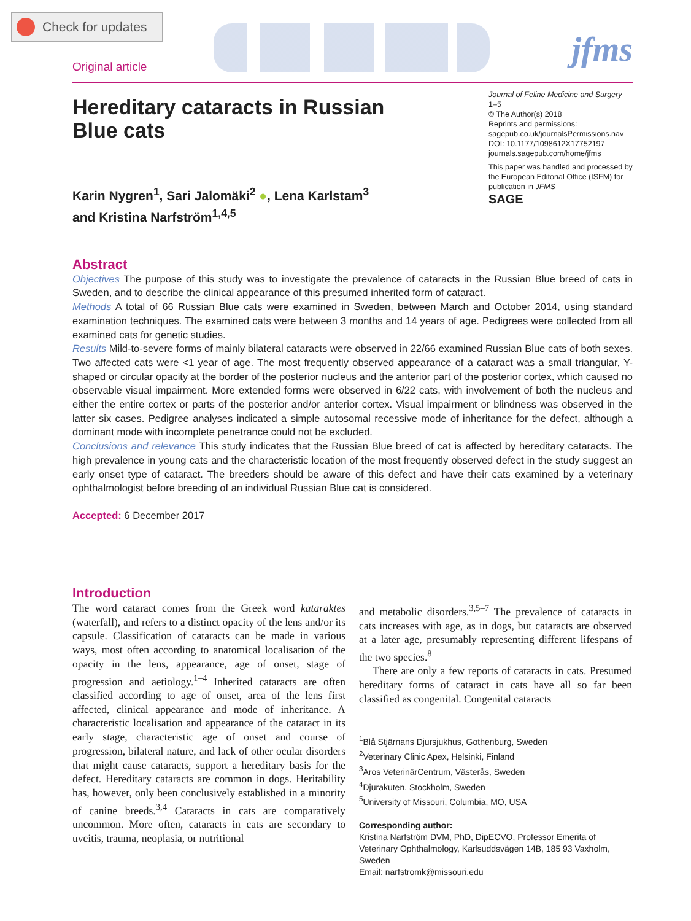Check for updates
Original article
jfms
Hereditary cataracts in Russian Blue cats
Journal of Feline Medicine and Surgery
1–5
© The Author(s) 2018
Reprints and permissions:
sagepub.co.uk/journalsPermissions.nav
DOI: 10.1177/1098612X17752197
journals.sagepub.com/home/jfms
This paper was handled and processed by the European Editorial Office (ISFM) for publication in JFMS
SAGE
Karin Nygren<sup>1</sup>, Sari Jalomäki<sup>2</sup> ●, Lena Karlstam<sup>3</sup>
and Kristina Narfström<sup>1,4,5</sup>
Abstract
Objectives The purpose of this study was to investigate the prevalence of cataracts in the Russian Blue breed of cats in Sweden, and to describe the clinical appearance of this presumed inherited form of cataract.
Methods A total of 66 Russian Blue cats were examined in Sweden, between March and October 2014, using standard examination techniques. The examined cats were between 3 months and 14 years of age. Pedigrees were collected from all examined cats for genetic studies.
Results Mild-to-severe forms of mainly bilateral cataracts were observed in 22/66 examined Russian Blue cats of both sexes. Two affected cats were <1 year of age. The most frequently observed appearance of a cataract was a small triangular, Y-shaped or circular opacity at the border of the posterior nucleus and the anterior part of the posterior cortex, which caused no observable visual impairment. More extended forms were observed in 6/22 cats, with involvement of both the nucleus and either the entire cortex or parts of the posterior and/or anterior cortex. Visual impairment or blindness was observed in the latter six cases. Pedigree analyses indicated a simple autosomal recessive mode of inheritance for the defect, although a dominant mode with incomplete penetrance could not be excluded.
Conclusions and relevance This study indicates that the Russian Blue breed of cat is affected by hereditary cataracts. The high prevalence in young cats and the characteristic location of the most frequently observed defect in the study suggest an early onset type of cataract. The breeders should be aware of this defect and have their cats examined by a veterinary ophthalmologist before breeding of an individual Russian Blue cat is considered.
Accepted: 6 December 2017
Introduction
The word cataract comes from the Greek word kataraktes (waterfall), and refers to a distinct opacity of the lens and/or its capsule. Classification of cataracts can be made in various ways, most often according to anatomical localisation of the opacity in the lens, appearance, age of onset, stage of progression and aetiology.<sup>1–4</sup> Inherited cataracts are often classified according to age of onset, area of the lens first affected, clinical appearance and mode of inheritance. A characteristic localisation and appearance of the cataract in its early stage, characteristic age of onset and course of progression, bilateral nature, and lack of other ocular disorders that might cause cataracts, support a hereditary basis for the defect. Hereditary cataracts are common in dogs. Heritability has, however, only been conclusively established in a minority of canine breeds.<sup>3,4</sup> Cataracts in cats are comparatively uncommon. More often, cataracts in cats are secondary to uveitis, trauma, neoplasia, or nutritional
and metabolic disorders.<sup>3,5–7</sup> The prevalence of cataracts in cats increases with age, as in dogs, but cataracts are observed at a later age, presumably representing different lifespans of the two species.<sup>8</sup>
There are only a few reports of cataracts in cats. Presumed hereditary forms of cataract in cats have all so far been classified as congenital. Congenital cataracts
<sup>1</sup> Blå Stjärnans Djursjukhus, Gothenburg, Sweden
<sup>2</sup> Veterinary Clinic Apex, Helsinki, Finland
<sup>3</sup> Aros VeterinärCentrum, Västerås, Sweden
<sup>4</sup> Djurakuten, Stockholm, Sweden
<sup>5</sup> University of Missouri, Columbia, MO, USA
Corresponding author:
Kristina Narfström DVM, PhD, DipECVO, Professor Emerita of Veterinary Ophthalmology, Karlsuddsvägen 14B, 185 93 Vaxholm, Sweden
Email: narfstromk@missouri.edu